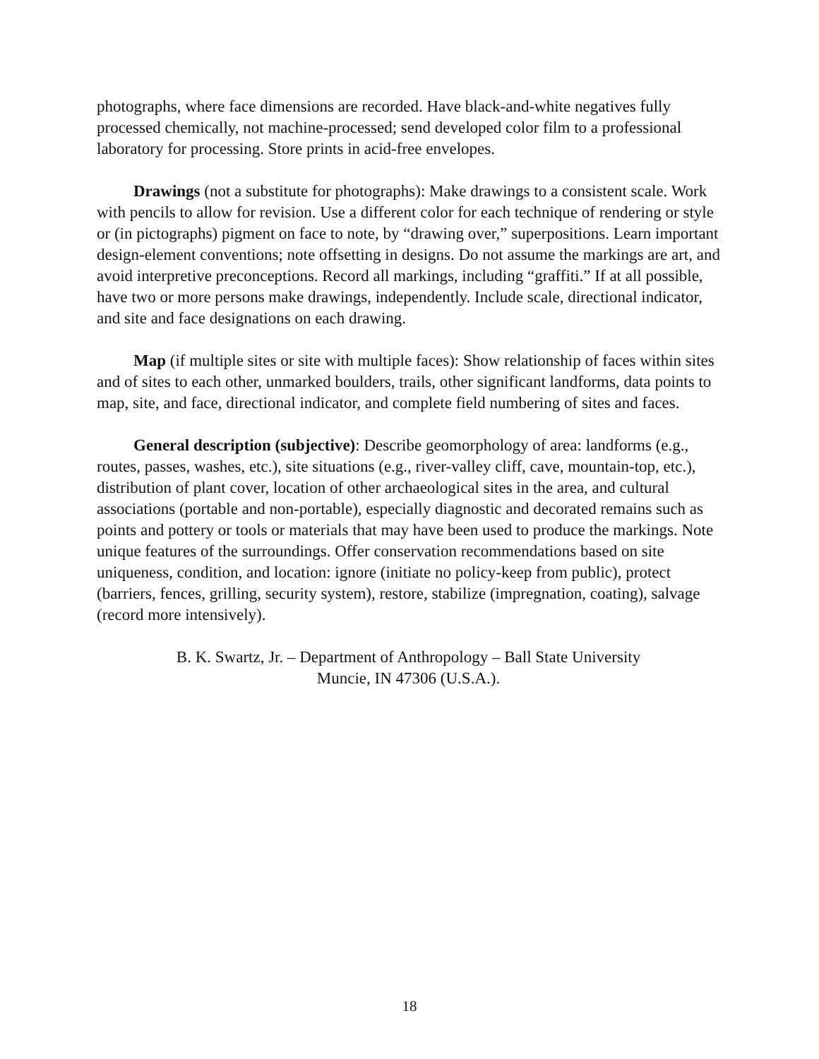photographs, where face dimensions are recorded. Have black-and-white negatives fully processed chemically, not machine-processed; send developed color film to a professional laboratory for processing. Store prints in acid-free envelopes.
Drawings (not a substitute for photographs): Make drawings to a consistent scale. Work with pencils to allow for revision. Use a different color for each technique of rendering or style or (in pictographs) pigment on face to note, by “drawing over,” superpositions. Learn important design-element conventions; note offsetting in designs. Do not assume the markings are art, and avoid interpretive preconceptions. Record all markings, including “graffiti.” If at all possible, have two or more persons make drawings, independently. Include scale, directional indicator, and site and face designations on each drawing.
Map (if multiple sites or site with multiple faces): Show relationship of faces within sites and of sites to each other, unmarked boulders, trails, other significant landforms, data points to map, site, and face, directional indicator, and complete field numbering of sites and faces.
General description (subjective): Describe geomorphology of area: landforms (e.g., routes, passes, washes, etc.), site situations (e.g., river-valley cliff, cave, mountain-top, etc.), distribution of plant cover, location of other archaeological sites in the area, and cultural associations (portable and non-portable), especially diagnostic and decorated remains such as points and pottery or tools or materials that may have been used to produce the markings. Note unique features of the surroundings. Offer conservation recommendations based on site uniqueness, condition, and location: ignore (initiate no policy-keep from public), protect (barriers, fences, grilling, security system), restore, stabilize (impregnation, coating), salvage (record more intensively).
B. K. Swartz, Jr. – Department of Anthropology – Ball State University
Muncie, IN 47306 (U.S.A.).
18